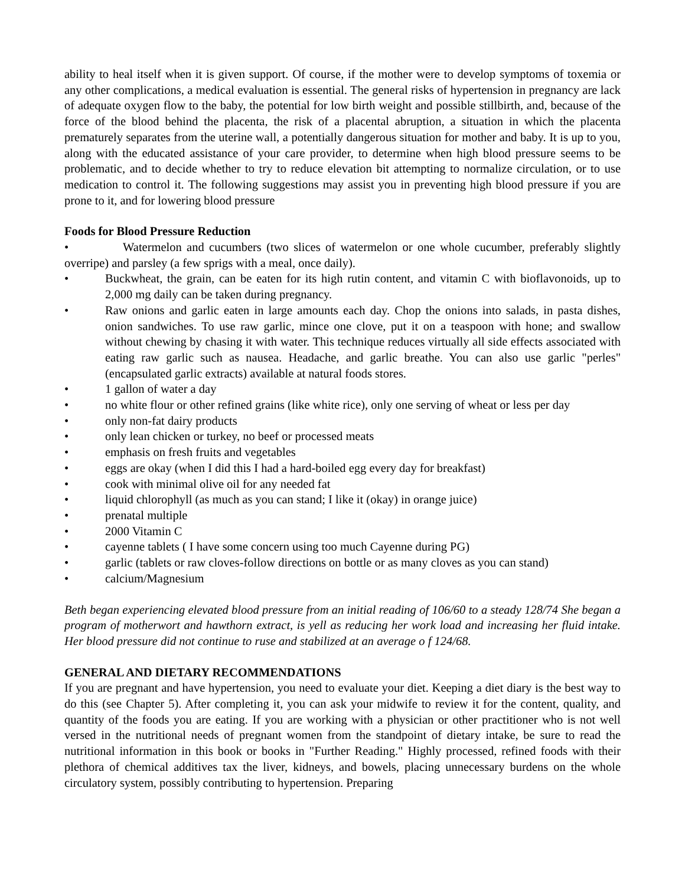ability to heal itself when it is given support. Of course, if the mother were to develop symptoms of toxemia or any other complications, a medical evaluation is essential. The general risks of hypertension in pregnancy are lack of adequate oxygen flow to the baby, the potential for low birth weight and possible stillbirth, and, because of the force of the blood behind the placenta, the risk of a placental abruption, a situation in which the placenta prematurely separates from the uterine wall, a potentially dangerous situation for mother and baby. It is up to you, along with the educated assistance of your care provider, to determine when high blood pressure seems to be problematic, and to decide whether to try to reduce elevation bit attempting to normalize circulation, or to use medication to control it. The following suggestions may assist you in preventing high blood pressure if you are prone to it, and for lowering blood pressure
Foods for Blood Pressure Reduction
• Watermelon and cucumbers (two slices of watermelon or one whole cucumber, preferably slightly overripe) and parsley (a few sprigs with a meal, once daily).
• Buckwheat, the grain, can be eaten for its high rutin content, and vitamin C with bioflavonoids, up to 2,000 mg daily can be taken during pregnancy.
• Raw onions and garlic eaten in large amounts each day. Chop the onions into salads, in pasta dishes, onion sandwiches. To use raw garlic, mince one clove, put it on a teaspoon with hone; and swallow without chewing by chasing it with water. This technique reduces virtually all side effects associated with eating raw garlic such as nausea. Headache, and garlic breathe. You can also use garlic "perles" (encapsulated garlic extracts) available at natural foods stores.
• 1 gallon of water a day
• no white flour or other refined grains (like white rice), only one serving of wheat or less per day
• only non-fat dairy products
• only lean chicken or turkey, no beef or processed meats
• emphasis on fresh fruits and vegetables
• eggs are okay (when I did this I had a hard-boiled egg every day for breakfast)
• cook with minimal olive oil for any needed fat
• liquid chlorophyll (as much as you can stand; I like it (okay) in orange juice)
• prenatal multiple
• 2000 Vitamin C
• cayenne tablets ( I have some concern using too much Cayenne during PG)
• garlic (tablets or raw cloves-follow directions on bottle or as many cloves as you can stand)
• calcium/Magnesium
Beth began experiencing elevated blood pressure from an initial reading of 106/60 to a steady 128/74 She began a program of motherwort and hawthorn extract, is yell as reducing her work load and increasing her fluid intake. Her blood pressure did not continue to ruse and stabilized at an average o f 124/68.
GENERAL AND DIETARY RECOMMENDATIONS
If you are pregnant and have hypertension, you need to evaluate your diet. Keeping a diet diary is the best way to do this (see Chapter 5). After completing it, you can ask your midwife to review it for the content, quality, and quantity of the foods you are eating. If you are working with a physician or other practitioner who is not well versed in the nutritional needs of pregnant women from the standpoint of dietary intake, be sure to read the nutritional information in this book or books in "Further Reading." Highly processed, refined foods with their plethora of chemical additives tax the liver, kidneys, and bowels, placing unnecessary burdens on the whole circulatory system, possibly contributing to hypertension. Preparing